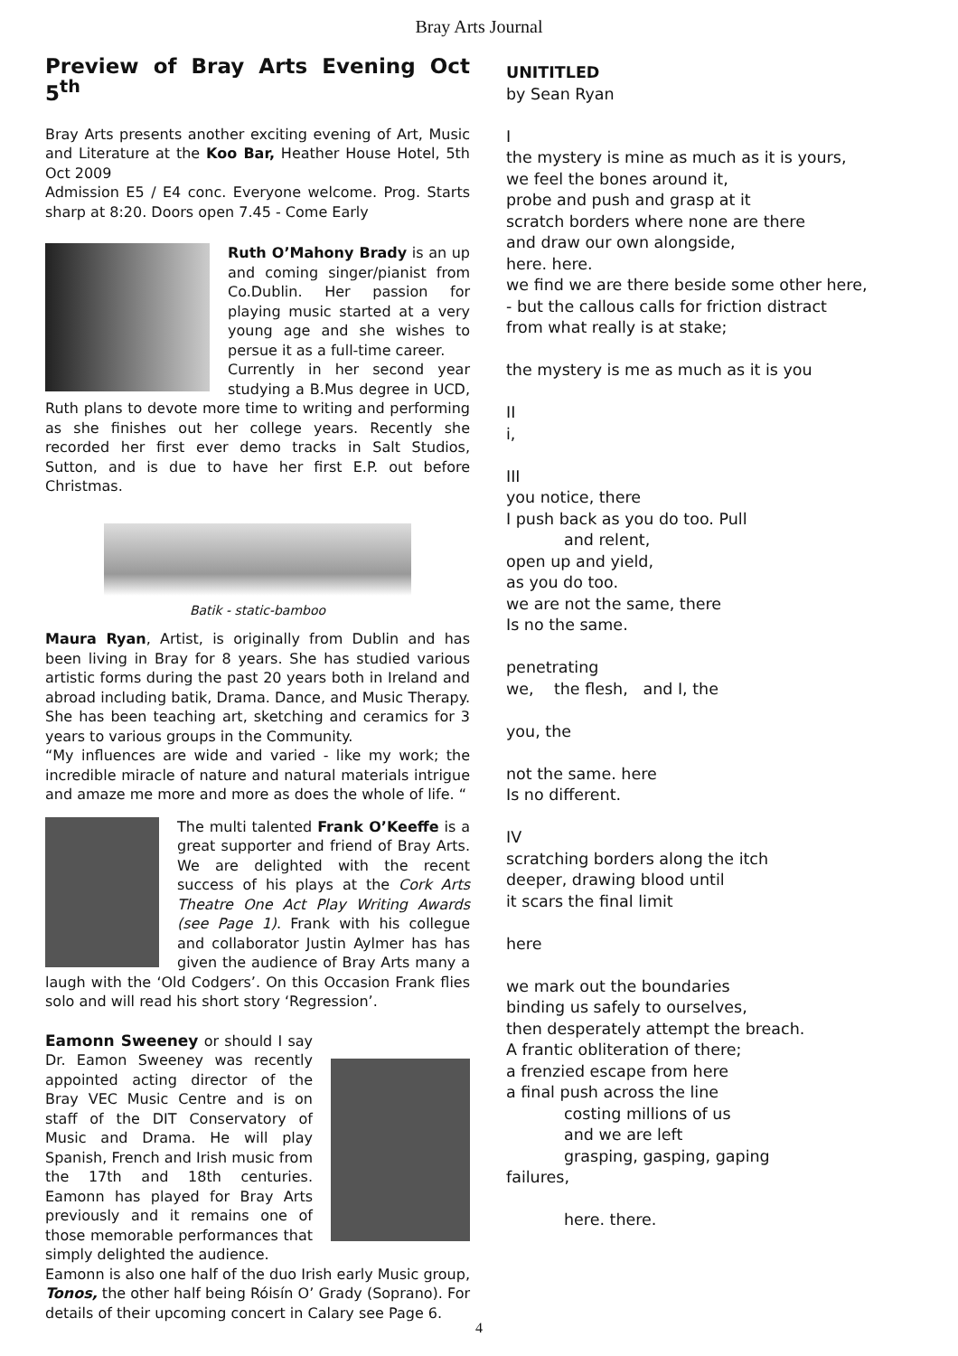Bray Arts Journal
Preview of Bray Arts Evening Oct 5<sup>th</sup>
Bray Arts presents another exciting evening of Art, Music and Literature at the Koo Bar, Heather House Hotel, 5th Oct 2009
Admission E5 / E4 conc. Everyone welcome. Prog. Starts sharp at 8:20. Doors open 7.45 - Come Early
Ruth O’Mahony Brady is an up and coming singer/pianist from Co.Dublin. Her passion for playing music started at a very young age and she wishes to persue it as a full-time career.
Currently in her second year studying a B.Mus degree in UCD, Ruth plans to devote more time to writing and performing as she finishes out her college years. Recently she recorded her first ever demo tracks in Salt Studios, Sutton, and is due to have her first E.P. out before Christmas.
Batik - static-bamboo
Maura Ryan, Artist, is originally from Dublin and has been living in Bray for 8 years. She has studied various artistic forms during the past 20 years both in Ireland and abroad including batik, Drama. Dance, and Music Therapy. She has been teaching art, sketching and ceramics for 3 years to various groups in the Community.
“My influences are wide and varied - like my work; the incredible miracle of nature and natural materials intrigue and amaze me more and more as does the whole of life. “
The multi talented Frank O’Keeffe is a great supporter and friend of Bray Arts. We are delighted with the recent success of his plays at the Cork Arts Theatre One Act Play Writing Awards (see Page 1). Frank with his collegue and collaborator Justin Aylmer has has given the audience of Bray Arts many a laugh with the ‘Old Codgers’. On this Occasion Frank flies solo and will read his short story ‘Regression’.
Eamonn Sweeney or should I say Dr. Eamon Sweeney was recently appointed acting director of the Bray VEC Music Centre and is on staff of the DIT Conservatory of Music and Drama. He will play Spanish, French and Irish music from the 17th and 18th centuries. Eamonn has played for Bray Arts previously and it remains one of those memorable performances that simply delighted the audience.
Eamonn is also one half of the duo Irish early Music group, Tonos, the other half being Róisín O’ Grady (Soprano). For details of their upcoming concert in Calary see Page 6.
UNITITLED
by Sean Ryan
I
the mystery is mine as much as it is yours,
we feel the bones around it,
probe and push and grasp at it
scratch borders where none are there
and draw our own alongside,
here. here.
we find we are there beside some other here,
- but the callous calls for friction distract
from what really is at stake;
the mystery is me as much as it is you
II
i,
III
you notice, there
I push back as you do too. Pull
and relent,
open up and yield,
as you do too.
we are not the same, there
Is no the same.
penetrating
we, the flesh, and I, the
you, the
not the same. here
Is no different.
IV
scratching borders along the itch
deeper, drawing blood until
it scars the final limit
here
we mark out the boundaries
binding us safely to ourselves,
then desperately attempt the breach.
A frantic obliteration of there;
a frenzied escape from here
a final push across the line
costing millions of us
and we are left
grasping, gasping, gaping
failures,
here. there.
4